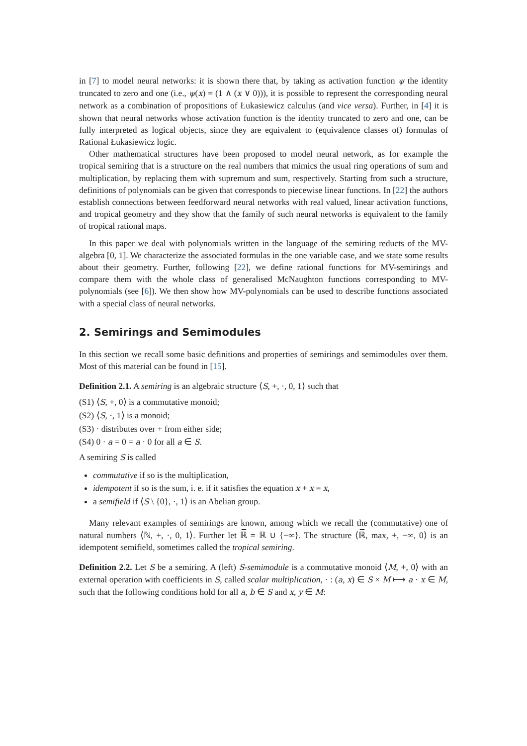in [7] to model neural networks: it is shown there that, by taking as activation function ψ the identity truncated to zero and one (i.e., ψ(x) = (1 ∧ (x ∨ 0))), it is possible to represent the corresponding neural network as a combination of propositions of Łukasiewicz calculus (and vice versa). Further, in [4] it is shown that neural networks whose activation function is the identity truncated to zero and one, can be fully interpreted as logical objects, since they are equivalent to (equivalence classes of) formulas of Rational Łukasiewicz logic.
Other mathematical structures have been proposed to model neural network, as for example the tropical semiring that is a structure on the real numbers that mimics the usual ring operations of sum and multiplication, by replacing them with supremum and sum, respectively. Starting from such a structure, definitions of polynomials can be given that corresponds to piecewise linear functions. In [22] the authors establish connections between feedforward neural networks with real valued, linear activation functions, and tropical geometry and they show that the family of such neural networks is equivalent to the family of tropical rational maps.
In this paper we deal with polynomials written in the language of the semiring reducts of the MV-algebra [0, 1]. We characterize the associated formulas in the one variable case, and we state some results about their geometry. Further, following [22], we define rational functions for MV-semirings and compare them with the whole class of generalised McNaughton functions corresponding to MV-polynomials (see [6]). We then show how MV-polynomials can be used to describe functions associated with a special class of neural networks.
2. Semirings and Semimodules
In this section we recall some basic definitions and properties of semirings and semimodules over them. Most of this material can be found in [15].
Definition 2.1. A semiring is an algebraic structure ⟨S, +, ·, 0, 1⟩ such that
(S1) ⟨S, +, 0⟩ is a commutative monoid;
(S2) ⟨S, ·, 1⟩ is a monoid;
(S3) · distributes over + from either side;
(S4) 0 · a = 0 = a · 0 for all a ∈ S.
A semiring S is called
commutative if so is the multiplication,
idempotent if so is the sum, i. e. if it satisfies the equation x + x = x,
a semifield if ⟨S \ {0}, ·, 1⟩ is an Abelian group.
Many relevant examples of semirings are known, among which we recall the (commutative) one of natural numbers ⟨ℕ, +, ·, 0, 1⟩. Further let ℝ̅ = ℝ ∪ {−∞}. The structure ⟨ℝ̅, max, +, −∞, 0⟩ is an idempotent semifield, sometimes called the tropical semiring.
Definition 2.2. Let S be a semiring. A (left) S-semimodule is a commutative monoid ⟨M, +, 0⟩ with an external operation with coefficients in S, called scalar multiplication, · : (a, x) ∈ S × M ⟼ a · x ∈ M, such that the following conditions hold for all a, b ∈ S and x, y ∈ M: